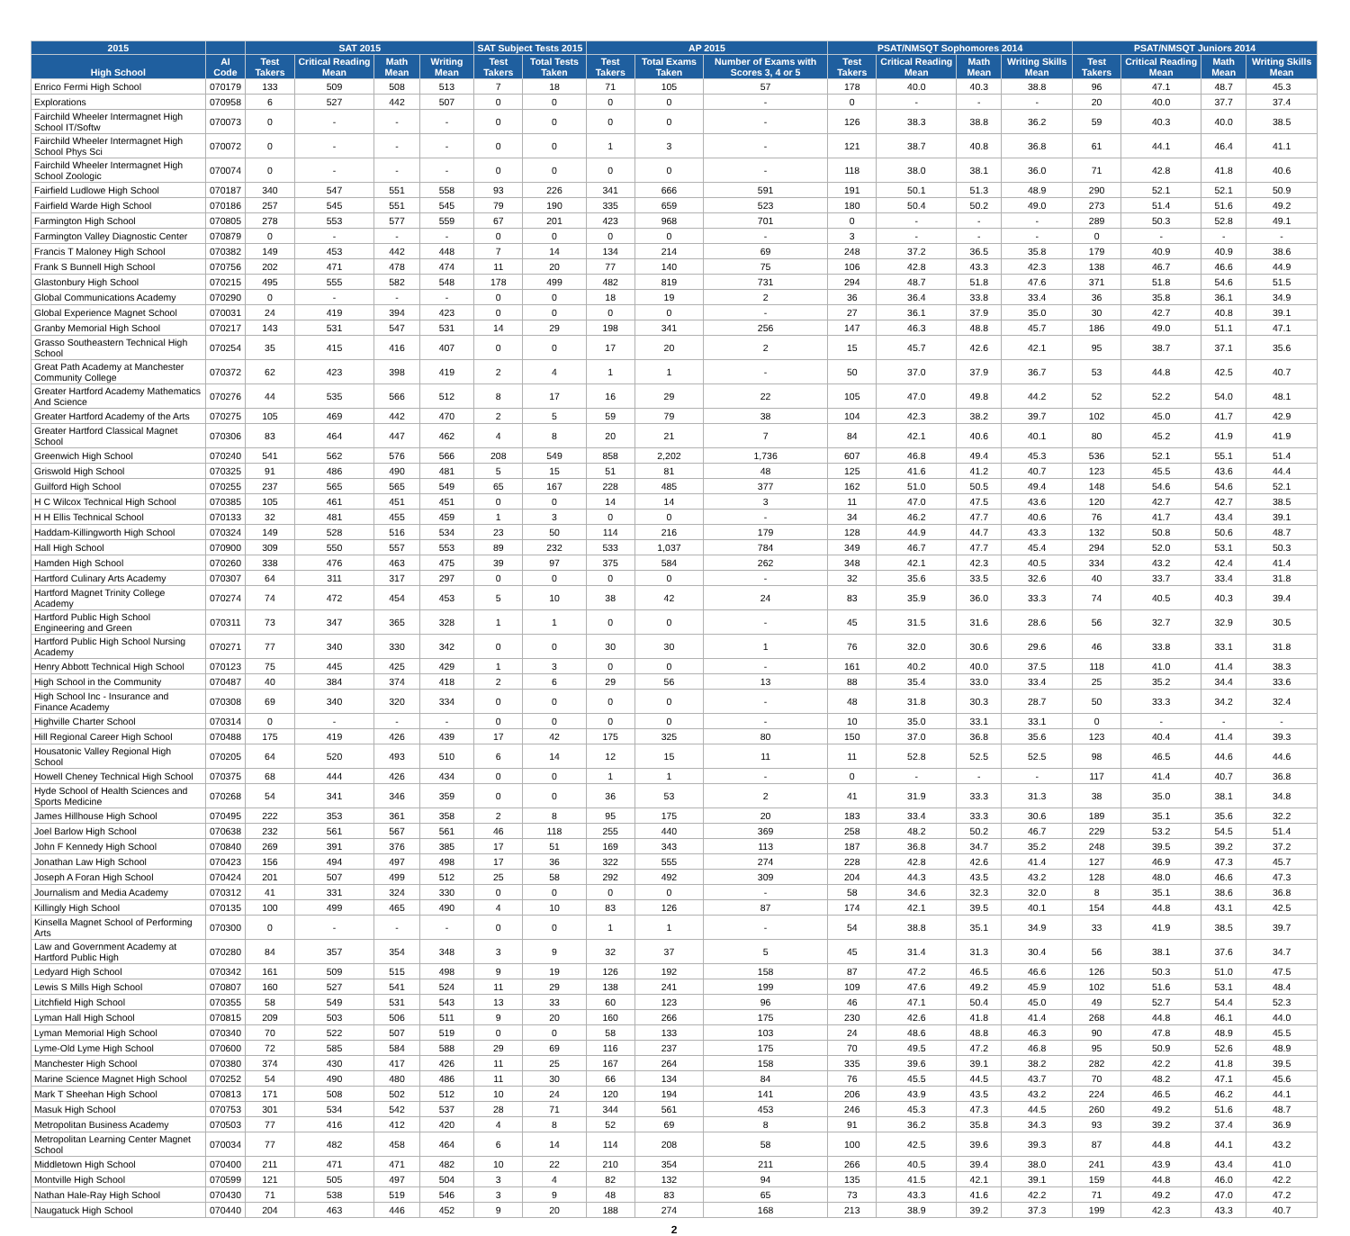| 2015 | | SAT 2015 | | | | SAT Subject Tests 2015 | | AP 2015 | | | PSAT/NMSQT Sophomores 2014 | | | | PSAT/NMSQT Juniors 2014 | | | |
| --- | --- | --- | --- | --- | --- | --- | --- | --- | --- | --- | --- | --- | --- | --- | --- | --- | --- | --- |
| High School | AI Code | Test Takers | Critical Reading Mean | Math Mean | Writing Mean | Test Takers | Total Tests Taken | Test Takers | Total Exams Taken | Number of Exams with Scores 3, 4 or 5 | Test Takers | Critical Reading Mean | Math Mean | Writing Skills Mean | Test Takers | Critical Reading Mean | Math Mean | Writing Skills Mean |
| Enrico Fermi High School | 070179 | 133 | 509 | 508 | 513 | 7 | 18 | 71 | 105 | 57 | 178 | 40.0 | 40.3 | 38.8 | 96 | 47.1 | 48.7 | 45.3 |
| Explorations | 070958 | 6 | 527 | 442 | 507 | 0 | 0 | 0 | 0 | - | 0 | - | - | - | 20 | 40.0 | 37.7 | 37.4 |
| Fairchild Wheeler Intermagnet High School IT/Softw | 070073 | 0 | - | - | - | 0 | 0 | 0 | 0 | - | 126 | 38.3 | 38.8 | 36.2 | 59 | 40.3 | 40.0 | 38.5 |
| Fairchild Wheeler Intermagnet High School Phys Sci | 070072 | 0 | - | - | - | 0 | 0 | 1 | 3 | - | 121 | 38.7 | 40.8 | 36.8 | 61 | 44.1 | 46.4 | 41.1 |
| Fairchild Wheeler Intermagnet High School Zoologic | 070074 | 0 | - | - | - | 0 | 0 | 0 | 0 | - | 118 | 38.0 | 38.1 | 36.0 | 71 | 42.8 | 41.8 | 40.6 |
| Fairfield Ludlowe High School | 070187 | 340 | 547 | 551 | 558 | 93 | 226 | 341 | 666 | 591 | 191 | 50.1 | 51.3 | 48.9 | 290 | 52.1 | 52.1 | 50.9 |
| Fairfield Warde High School | 070186 | 257 | 545 | 551 | 545 | 79 | 190 | 335 | 659 | 523 | 180 | 50.4 | 50.2 | 49.0 | 273 | 51.4 | 51.6 | 49.2 |
| Farmington High School | 070805 | 278 | 553 | 577 | 559 | 67 | 201 | 423 | 968 | 701 | 0 | - | - | - | 289 | 50.3 | 52.8 | 49.1 |
| Farmington Valley Diagnostic Center | 070879 | 0 | - | - | - | 0 | 0 | 0 | 0 | - | 3 | - | - | - | 0 | - | - | - |
| Francis T Maloney High School | 070382 | 149 | 453 | 442 | 448 | 7 | 14 | 134 | 214 | 69 | 248 | 37.2 | 36.5 | 35.8 | 179 | 40.9 | 40.9 | 38.6 |
| Frank S Bunnell High School | 070756 | 202 | 471 | 478 | 474 | 11 | 20 | 77 | 140 | 75 | 106 | 42.8 | 43.3 | 42.3 | 138 | 46.7 | 46.6 | 44.9 |
| Glastonbury High School | 070215 | 495 | 555 | 582 | 548 | 178 | 499 | 482 | 819 | 731 | 294 | 48.7 | 51.8 | 47.6 | 371 | 51.8 | 54.6 | 51.5 |
| Global Communications Academy | 070290 | 0 | - | - | - | 0 | 0 | 18 | 19 | 2 | 36 | 36.4 | 33.8 | 33.4 | 36 | 35.8 | 36.1 | 34.9 |
| Global Experience Magnet School | 070031 | 24 | 419 | 394 | 423 | 0 | 0 | 0 | 0 | - | 27 | 36.1 | 37.9 | 35.0 | 30 | 42.7 | 40.8 | 39.1 |
| Granby Memorial High School | 070217 | 143 | 531 | 547 | 531 | 14 | 29 | 198 | 341 | 256 | 147 | 46.3 | 48.8 | 45.7 | 186 | 49.0 | 51.1 | 47.1 |
| Grasso Southeastern Technical High School | 070254 | 35 | 415 | 416 | 407 | 0 | 0 | 17 | 20 | 2 | 15 | 45.7 | 42.6 | 42.1 | 95 | 38.7 | 37.1 | 35.6 |
| Great Path Academy at Manchester Community College | 070372 | 62 | 423 | 398 | 419 | 2 | 4 | 1 | 1 | - | 50 | 37.0 | 37.9 | 36.7 | 53 | 44.8 | 42.5 | 40.7 |
| Greater Hartford Academy Mathematics And Science | 070276 | 44 | 535 | 566 | 512 | 8 | 17 | 16 | 29 | 22 | 105 | 47.0 | 49.8 | 44.2 | 52 | 52.2 | 54.0 | 48.1 |
| Greater Hartford Academy of the Arts | 070275 | 105 | 469 | 442 | 470 | 2 | 5 | 59 | 79 | 38 | 104 | 42.3 | 38.2 | 39.7 | 102 | 45.0 | 41.7 | 42.9 |
| Greater Hartford Classical Magnet School | 070306 | 83 | 464 | 447 | 462 | 4 | 8 | 20 | 21 | 7 | 84 | 42.1 | 40.6 | 40.1 | 80 | 45.2 | 41.9 | 41.9 |
| Greenwich High School | 070240 | 541 | 562 | 576 | 566 | 208 | 549 | 858 | 2,202 | 1,736 | 607 | 46.8 | 49.4 | 45.3 | 536 | 52.1 | 55.1 | 51.4 |
| Griswold High School | 070325 | 91 | 486 | 490 | 481 | 5 | 15 | 51 | 81 | 48 | 125 | 41.6 | 41.2 | 40.7 | 123 | 45.5 | 43.6 | 44.4 |
| Guilford High School | 070255 | 237 | 565 | 565 | 549 | 65 | 167 | 228 | 485 | 377 | 162 | 51.0 | 50.5 | 49.4 | 148 | 54.6 | 54.6 | 52.1 |
| H C Wilcox Technical High School | 070385 | 105 | 461 | 451 | 451 | 0 | 0 | 14 | 14 | 3 | 11 | 47.0 | 47.5 | 43.6 | 120 | 42.7 | 42.7 | 38.5 |
| H H Ellis Technical School | 070133 | 32 | 481 | 455 | 459 | 1 | 3 | 0 | 0 | - | 34 | 46.2 | 47.7 | 40.6 | 76 | 41.7 | 43.4 | 39.1 |
| Haddam-Killingworth High School | 070324 | 149 | 528 | 516 | 534 | 23 | 50 | 114 | 216 | 179 | 128 | 44.9 | 44.7 | 43.3 | 132 | 50.8 | 50.6 | 48.7 |
| Hall High School | 070900 | 309 | 550 | 557 | 553 | 89 | 232 | 533 | 1,037 | 784 | 349 | 46.7 | 47.7 | 45.4 | 294 | 52.0 | 53.1 | 50.3 |
| Hamden High School | 070260 | 338 | 476 | 463 | 475 | 39 | 97 | 375 | 584 | 262 | 348 | 42.1 | 42.3 | 40.5 | 334 | 43.2 | 42.4 | 41.4 |
| Hartford Culinary Arts Academy | 070307 | 64 | 311 | 317 | 297 | 0 | 0 | 0 | 0 | - | 32 | 35.6 | 33.5 | 32.6 | 40 | 33.7 | 33.4 | 31.8 |
| Hartford Magnet Trinity College Academy | 070274 | 74 | 472 | 454 | 453 | 5 | 10 | 38 | 42 | 24 | 83 | 35.9 | 36.0 | 33.3 | 74 | 40.5 | 40.3 | 39.4 |
| Hartford Public High School Engineering and Green | 070311 | 73 | 347 | 365 | 328 | 1 | 1 | 0 | 0 | - | 45 | 31.5 | 31.6 | 28.6 | 56 | 32.7 | 32.9 | 30.5 |
| Hartford Public High School Nursing Academy | 070271 | 77 | 340 | 330 | 342 | 0 | 0 | 30 | 30 | 1 | 76 | 32.0 | 30.6 | 29.6 | 46 | 33.8 | 33.1 | 31.8 |
| Henry Abbott Technical High School | 070123 | 75 | 445 | 425 | 429 | 1 | 3 | 0 | 0 | - | 161 | 40.2 | 40.0 | 37.5 | 118 | 41.0 | 41.4 | 38.3 |
| High School in the Community | 070487 | 40 | 384 | 374 | 418 | 2 | 6 | 29 | 56 | 13 | 88 | 35.4 | 33.0 | 33.4 | 25 | 35.2 | 34.4 | 33.6 |
| High School Inc - Insurance and Finance Academy | 070308 | 69 | 340 | 320 | 334 | 0 | 0 | 0 | 0 | - | 48 | 31.8 | 30.3 | 28.7 | 50 | 33.3 | 34.2 | 32.4 |
| Highville Charter School | 070314 | 0 | - | - | - | 0 | 0 | 0 | 0 | - | 10 | 35.0 | 33.1 | 33.1 | 0 | - | - | - |
| Hill Regional Career High School | 070488 | 175 | 419 | 426 | 439 | 17 | 42 | 175 | 325 | 80 | 150 | 37.0 | 36.8 | 35.6 | 123 | 40.4 | 41.4 | 39.3 |
| Housatonic Valley Regional High School | 070205 | 64 | 520 | 493 | 510 | 6 | 14 | 12 | 15 | 11 | 11 | 52.8 | 52.5 | 52.5 | 98 | 46.5 | 44.6 | 44.6 |
| Howell Cheney Technical High School | 070375 | 68 | 444 | 426 | 434 | 0 | 0 | 1 | 1 | - | 0 | - | - | - | 117 | 41.4 | 40.7 | 36.8 |
| Hyde School of Health Sciences and Sports Medicine | 070268 | 54 | 341 | 346 | 359 | 0 | 0 | 36 | 53 | 2 | 41 | 31.9 | 33.3 | 31.3 | 38 | 35.0 | 38.1 | 34.8 |
| James Hillhouse High School | 070495 | 222 | 353 | 361 | 358 | 2 | 8 | 95 | 175 | 20 | 183 | 33.4 | 33.3 | 30.6 | 189 | 35.1 | 35.6 | 32.2 |
| Joel Barlow High School | 070638 | 232 | 561 | 567 | 561 | 46 | 118 | 255 | 440 | 369 | 258 | 48.2 | 50.2 | 46.7 | 229 | 53.2 | 54.5 | 51.4 |
| John F Kennedy High School | 070840 | 269 | 391 | 376 | 385 | 17 | 51 | 169 | 343 | 113 | 187 | 36.8 | 34.7 | 35.2 | 248 | 39.5 | 39.2 | 37.2 |
| Jonathan Law High School | 070423 | 156 | 494 | 497 | 498 | 17 | 36 | 322 | 555 | 274 | 228 | 42.8 | 42.6 | 41.4 | 127 | 46.9 | 47.3 | 45.7 |
| Joseph A Foran High School | 070424 | 201 | 507 | 499 | 512 | 25 | 58 | 292 | 492 | 309 | 204 | 44.3 | 43.5 | 43.2 | 128 | 48.0 | 46.6 | 47.3 |
| Journalism and Media Academy | 070312 | 41 | 331 | 324 | 330 | 0 | 0 | 0 | 0 | - | 58 | 34.6 | 32.3 | 32.0 | 8 | 35.1 | 38.6 | 36.8 |
| Killingly High School | 070135 | 100 | 499 | 465 | 490 | 4 | 10 | 83 | 126 | 87 | 174 | 42.1 | 39.5 | 40.1 | 154 | 44.8 | 43.1 | 42.5 |
| Kinsella Magnet School of Performing Arts | 070300 | 0 | - | - | - | 0 | 0 | 1 | 1 | - | 54 | 38.8 | 35.1 | 34.9 | 33 | 41.9 | 38.5 | 39.7 |
| Law and Government Academy at Hartford Public High | 070280 | 84 | 357 | 354 | 348 | 3 | 9 | 32 | 37 | 5 | 45 | 31.4 | 31.3 | 30.4 | 56 | 38.1 | 37.6 | 34.7 |
| Ledyard High School | 070342 | 161 | 509 | 515 | 498 | 9 | 19 | 126 | 192 | 158 | 87 | 47.2 | 46.5 | 46.6 | 126 | 50.3 | 51.0 | 47.5 |
| Lewis S Mills High School | 070807 | 160 | 527 | 541 | 524 | 11 | 29 | 138 | 241 | 199 | 109 | 47.6 | 49.2 | 45.9 | 102 | 51.6 | 53.1 | 48.4 |
| Litchfield High School | 070355 | 58 | 549 | 531 | 543 | 13 | 33 | 60 | 123 | 96 | 46 | 47.1 | 50.4 | 45.0 | 49 | 52.7 | 54.4 | 52.3 |
| Lyman Hall High School | 070815 | 209 | 503 | 506 | 511 | 9 | 20 | 160 | 266 | 175 | 230 | 42.6 | 41.8 | 41.4 | 268 | 44.8 | 46.1 | 44.0 |
| Lyman Memorial High School | 070340 | 70 | 522 | 507 | 519 | 0 | 0 | 58 | 133 | 103 | 24 | 48.6 | 48.8 | 46.3 | 90 | 47.8 | 48.9 | 45.5 |
| Lyme-Old Lyme High School | 070600 | 72 | 585 | 584 | 588 | 29 | 69 | 116 | 237 | 175 | 70 | 49.5 | 47.2 | 46.8 | 95 | 50.9 | 52.6 | 48.9 |
| Manchester High School | 070380 | 374 | 430 | 417 | 426 | 11 | 25 | 167 | 264 | 158 | 335 | 39.6 | 39.1 | 38.2 | 282 | 42.2 | 41.8 | 39.5 |
| Marine Science Magnet High School | 070252 | 54 | 490 | 480 | 486 | 11 | 30 | 66 | 134 | 84 | 76 | 45.5 | 44.5 | 43.7 | 70 | 48.2 | 47.1 | 45.6 |
| Mark T Sheehan High School | 070813 | 171 | 508 | 502 | 512 | 10 | 24 | 120 | 194 | 141 | 206 | 43.9 | 43.5 | 43.2 | 224 | 46.5 | 46.2 | 44.1 |
| Masuk High School | 070753 | 301 | 534 | 542 | 537 | 28 | 71 | 344 | 561 | 453 | 246 | 45.3 | 47.3 | 44.5 | 260 | 49.2 | 51.6 | 48.7 |
| Metropolitan Business Academy | 070503 | 77 | 416 | 412 | 420 | 4 | 8 | 52 | 69 | 8 | 91 | 36.2 | 35.8 | 34.3 | 93 | 39.2 | 37.4 | 36.9 |
| Metropolitan Learning Center Magnet School | 070034 | 77 | 482 | 458 | 464 | 6 | 14 | 114 | 208 | 58 | 100 | 42.5 | 39.6 | 39.3 | 87 | 44.8 | 44.1 | 43.2 |
| Middletown High School | 070400 | 211 | 471 | 471 | 482 | 10 | 22 | 210 | 354 | 211 | 266 | 40.5 | 39.4 | 38.0 | 241 | 43.9 | 43.4 | 41.0 |
| Montville High School | 070599 | 121 | 505 | 497 | 504 | 3 | 4 | 82 | 132 | 94 | 135 | 41.5 | 42.1 | 39.1 | 159 | 44.8 | 46.0 | 42.2 |
| Nathan Hale-Ray High School | 070430 | 71 | 538 | 519 | 546 | 3 | 9 | 48 | 83 | 65 | 73 | 43.3 | 41.6 | 42.2 | 71 | 49.2 | 47.0 | 47.2 |
| Naugatuck High School | 070440 | 204 | 463 | 446 | 452 | 9 | 20 | 188 | 274 | 168 | 213 | 38.9 | 39.2 | 37.3 | 199 | 42.3 | 43.3 | 40.7 |
2